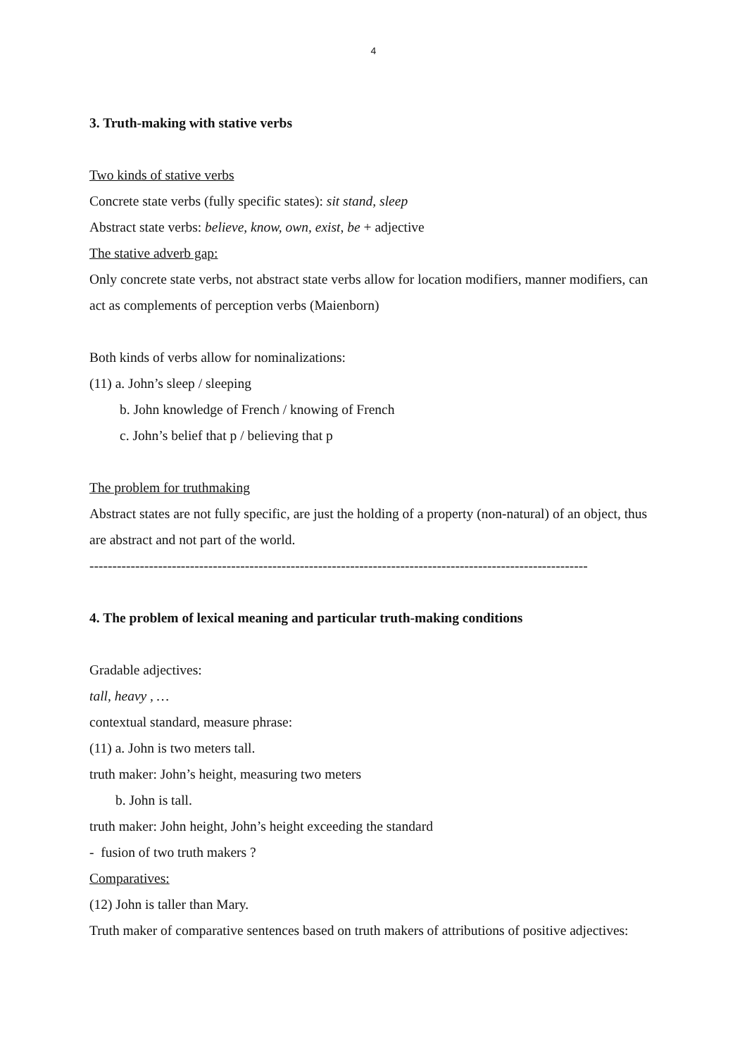4
3. Truth-making with stative verbs
Two kinds of stative verbs
Concrete state verbs (fully specific states): sit stand, sleep
Abstract state verbs: believe, know, own, exist, be + adjective
The stative adverb gap:
Only concrete state verbs, not abstract state verbs allow for location modifiers, manner modifiers, can act as complements of perception verbs (Maienborn)
Both kinds of verbs allow for nominalizations:
(11) a. John’s sleep / sleeping
b. John knowledge of French / knowing of French
c. John’s belief that p / believing that p
The problem for truthmaking
Abstract states are not fully specific, are just the holding of a property (non-natural) of an object, thus are abstract and not part of the world.
-------------------------------------------------------------------------------------------------------------
4. The problem of lexical meaning and particular truth-making conditions
Gradable adjectives:
tall, heavy , …
contextual standard, measure phrase:
(11) a. John is two meters tall.
truth maker: John’s height, measuring two meters
b. John is tall.
truth maker: John height, John’s height exceeding the standard
- fusion of two truth makers ?
Comparatives:
(12) John is taller than Mary.
Truth maker of comparative sentences based on truth makers of attributions of positive adjectives: